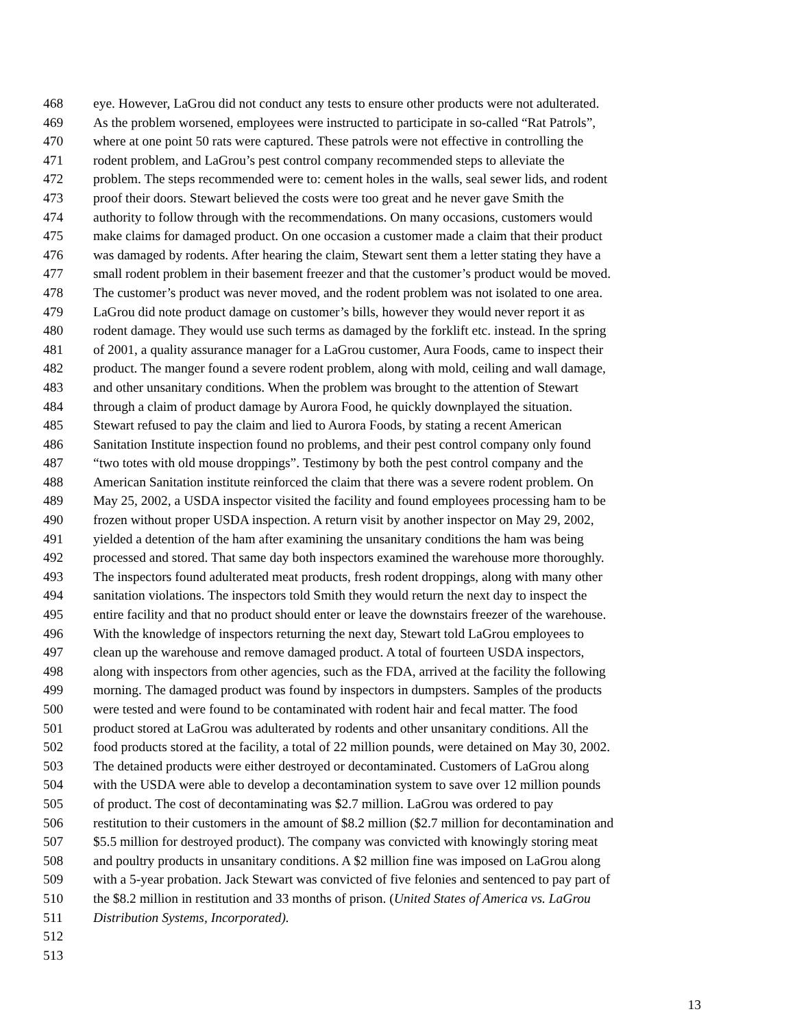468 eye. However, LaGrou did not conduct any tests to ensure other products were not adulterated.
469 As the problem worsened, employees were instructed to participate in so-called “Rat Patrols”,
470 where at one point 50 rats were captured. These patrols were not effective in controlling the
471 rodent problem, and LaGrou’s pest control company recommended steps to alleviate the
472 problem. The steps recommended were to: cement holes in the walls, seal sewer lids, and rodent
473 proof their doors. Stewart believed the costs were too great and he never gave Smith the
474 authority to follow through with the recommendations. On many occasions, customers would
475 make claims for damaged product. On one occasion a customer made a claim that their product
476 was damaged by rodents. After hearing the claim, Stewart sent them a letter stating they have a
477 small rodent problem in their basement freezer and that the customer’s product would be moved.
478 The customer’s product was never moved, and the rodent problem was not isolated to one area.
479 LaGrou did note product damage on customer’s bills, however they would never report it as
480 rodent damage. They would use such terms as damaged by the forklift etc. instead. In the spring
481 of 2001, a quality assurance manager for a LaGrou customer, Aura Foods, came to inspect their
482 product. The manger found a severe rodent problem, along with mold, ceiling and wall damage,
483 and other unsanitary conditions. When the problem was brought to the attention of Stewart
484 through a claim of product damage by Aurora Food, he quickly downplayed the situation.
485 Stewart refused to pay the claim and lied to Aurora Foods, by stating a recent American
486 Sanitation Institute inspection found no problems, and their pest control company only found
487 “two totes with old mouse droppings”. Testimony by both the pest control company and the
488 American Sanitation institute reinforced the claim that there was a severe rodent problem. On
489 May 25, 2002, a USDA inspector visited the facility and found employees processing ham to be
490 frozen without proper USDA inspection. A return visit by another inspector on May 29, 2002,
491 yielded a detention of the ham after examining the unsanitary conditions the ham was being
492 processed and stored. That same day both inspectors examined the warehouse more thoroughly.
493 The inspectors found adulterated meat products, fresh rodent droppings, along with many other
494 sanitation violations. The inspectors told Smith they would return the next day to inspect the
495 entire facility and that no product should enter or leave the downstairs freezer of the warehouse.
496 With the knowledge of inspectors returning the next day, Stewart told LaGrou employees to
497 clean up the warehouse and remove damaged product. A total of fourteen USDA inspectors,
498 along with inspectors from other agencies, such as the FDA, arrived at the facility the following
499 morning. The damaged product was found by inspectors in dumpsters. Samples of the products
500 were tested and were found to be contaminated with rodent hair and fecal matter. The food
501 product stored at LaGrou was adulterated by rodents and other unsanitary conditions. All the
502 food products stored at the facility, a total of 22 million pounds, were detained on May 30, 2002.
503 The detained products were either destroyed or decontaminated. Customers of LaGrou along
504 with the USDA were able to develop a decontamination system to save over 12 million pounds
505 of product. The cost of decontaminating was $2.7 million. LaGrou was ordered to pay
506 restitution to their customers in the amount of $8.2 million ($2.7 million for decontamination and
507 $5.5 million for destroyed product). The company was convicted with knowingly storing meat
508 and poultry products in unsanitary conditions. A $2 million fine was imposed on LaGrou along
509 with a 5-year probation. Jack Stewart was convicted of five felonies and sentenced to pay part of
510 the $8.2 million in restitution and 33 months of prison. (United States of America vs. LaGrou
511 Distribution Systems, Incorporated).
512
513
13